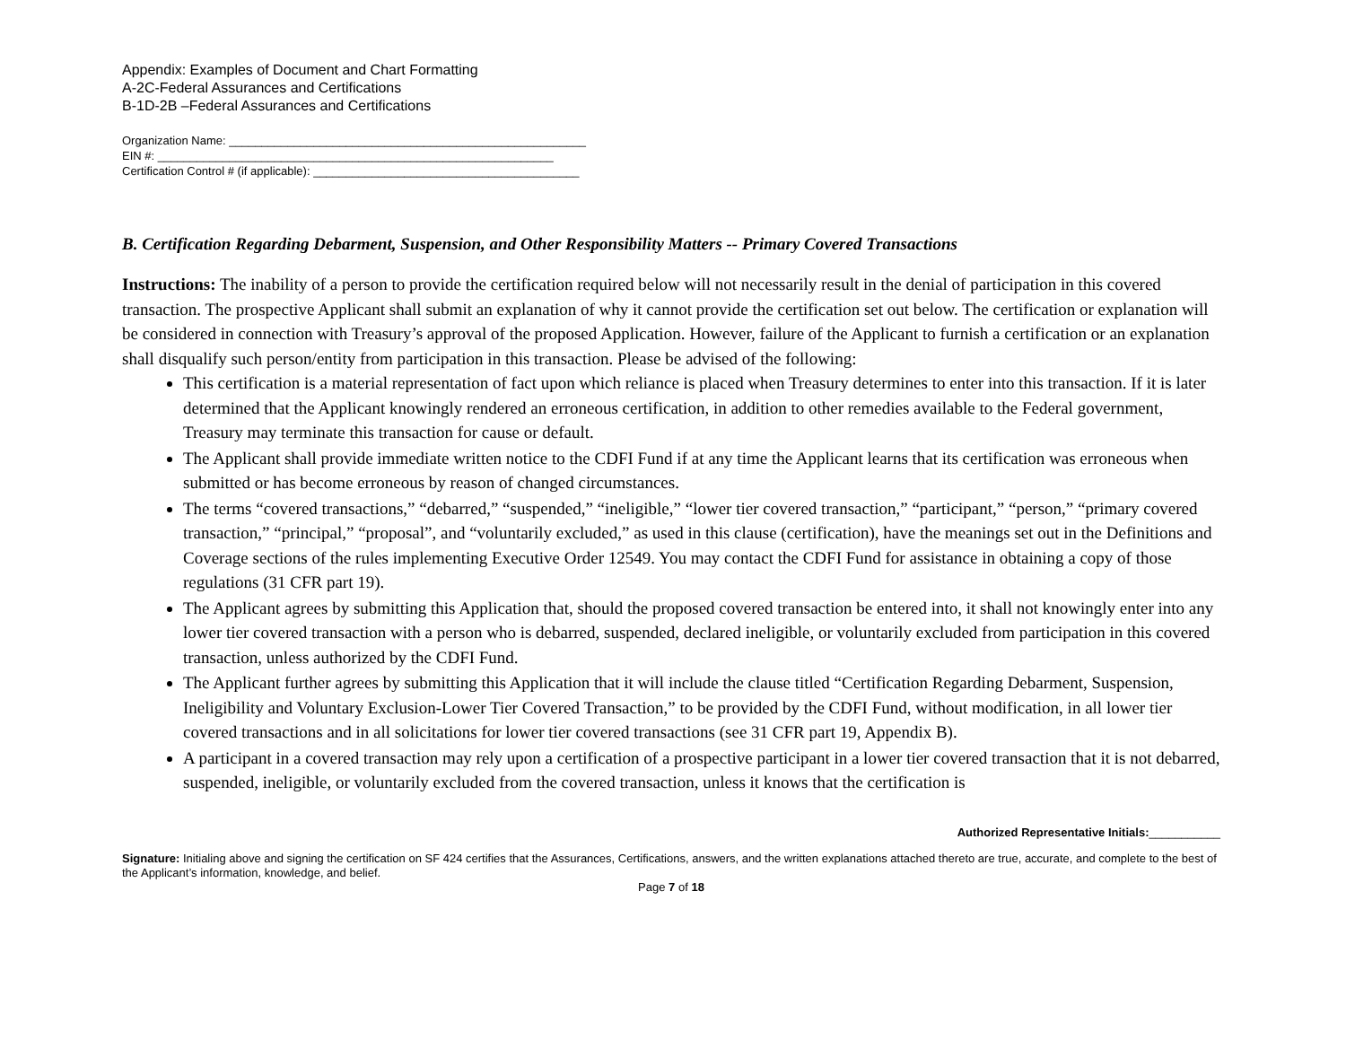Appendix: Examples of Document and Chart Formatting
A-2C-Federal Assurances and Certifications
B-1D-2B –Federal Assurances and Certifications
Organization Name: _______________________________________________________
EIN #: _____________________________________________________________
Certification Control # (if applicable): _________________________________________
B. Certification Regarding Debarment, Suspension, and Other Responsibility Matters -- Primary Covered Transactions
Instructions: The inability of a person to provide the certification required below will not necessarily result in the denial of participation in this covered transaction. The prospective Applicant shall submit an explanation of why it cannot provide the certification set out below. The certification or explanation will be considered in connection with Treasury’s approval of the proposed Application. However, failure of the Applicant to furnish a certification or an explanation shall disqualify such person/entity from participation in this transaction. Please be advised of the following:
This certification is a material representation of fact upon which reliance is placed when Treasury determines to enter into this transaction. If it is later determined that the Applicant knowingly rendered an erroneous certification, in addition to other remedies available to the Federal government, Treasury may terminate this transaction for cause or default.
The Applicant shall provide immediate written notice to the CDFI Fund if at any time the Applicant learns that its certification was erroneous when submitted or has become erroneous by reason of changed circumstances.
The terms “covered transactions,” “debarred,” “suspended,” “ineligible,” “lower tier covered transaction,” “participant,” “person,” “primary covered transaction,” “principal,” “proposal”, and “voluntarily excluded,” as used in this clause (certification), have the meanings set out in the Definitions and Coverage sections of the rules implementing Executive Order 12549. You may contact the CDFI Fund for assistance in obtaining a copy of those regulations (31 CFR part 19).
The Applicant agrees by submitting this Application that, should the proposed covered transaction be entered into, it shall not knowingly enter into any lower tier covered transaction with a person who is debarred, suspended, declared ineligible, or voluntarily excluded from participation in this covered transaction, unless authorized by the CDFI Fund.
The Applicant further agrees by submitting this Application that it will include the clause titled “Certification Regarding Debarment, Suspension, Ineligibility and Voluntary Exclusion-Lower Tier Covered Transaction,” to be provided by the CDFI Fund, without modification, in all lower tier covered transactions and in all solicitations for lower tier covered transactions (see 31 CFR part 19, Appendix B).
A participant in a covered transaction may rely upon a certification of a prospective participant in a lower tier covered transaction that it is not debarred, suspended, ineligible, or voluntarily excluded from the covered transaction, unless it knows that the certification is
Authorized Representative Initials:___________
Signature: Initialing above and signing the certification on SF 424 certifies that the Assurances, Certifications, answers, and the written explanations attached thereto are true, accurate, and complete to the best of the Applicant’s information, knowledge, and belief.
Page 7 of 18